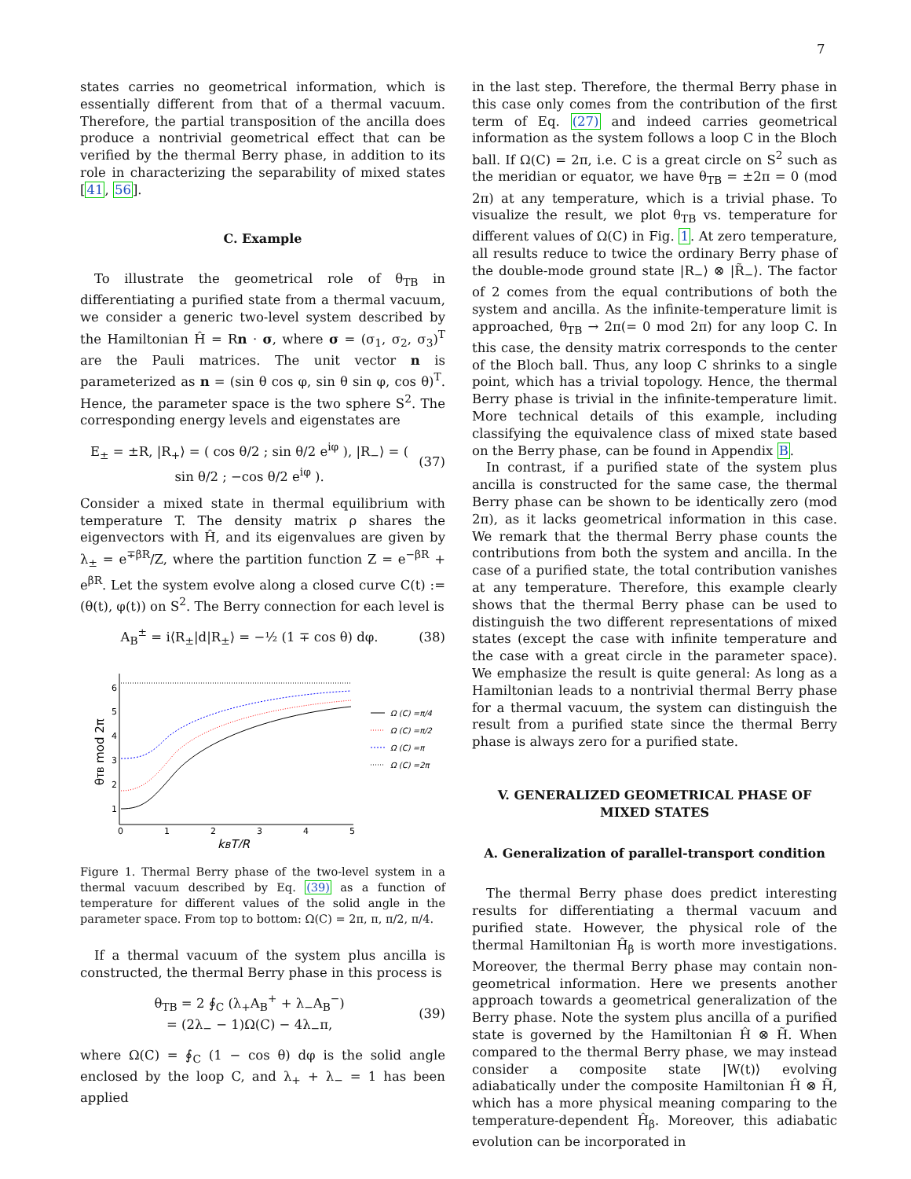7
states carries no geometrical information, which is essentially different from that of a thermal vacuum. Therefore, the partial transposition of the ancilla does produce a nontrivial geometrical effect that can be verified by the thermal Berry phase, in addition to its role in characterizing the separability of mixed states [41, 56].
C. Example
To illustrate the geometrical role of θ<sub>TB</sub> in differentiating a purified state from a thermal vacuum, we consider a generic two-level system described by the Hamiltonian Ĥ = Rn · σ, where σ = (σ<sub>1</sub>, σ<sub>2</sub>, σ<sub>3</sub>)<sup>T</sup> are the Pauli matrices. The unit vector n is parameterized as n = (sin θ cos φ, sin θ sin φ, cos θ)<sup>T</sup>. Hence, the parameter space is the two sphere S<sup>2</sup>. The corresponding energy levels and eigenstates are
E<sub>±</sub> = ±R, |R<sub>+</sub>⟩ = ( cos θ/2 ; sin θ/2 e<sup>iφ</sup> ), |R<sub>−</sub>⟩ = ( sin θ/2 ; −cos θ/2 e<sup>iφ</sup> ). (37)
Consider a mixed state in thermal equilibrium with temperature T. The density matrix ρ shares the eigenvectors with Ĥ, and its eigenvalues are given by λ<sub>±</sub> = e<sup>∓βR</sup>/Z, where the partition function Z = e<sup>−βR</sup> + e<sup>βR</sup>. Let the system evolve along a closed curve C(t) := (θ(t), φ(t)) on S<sup>2</sup>. The Berry connection for each level is
A<sub>B</sub><sup>±</sup> = i⟨R<sub>±</sub>|d|R<sub>±</sub>⟩ = −½ (1 ∓ cos θ) dφ. (38)
6
5
4
3
2
1
0
1
2
3
4
5
kBT/R
θTB mod 2π
Ω (C) =π/4
Ω (C) =π/2
Ω (C) =π
Ω (C) =2π
Figure 1. Thermal Berry phase of the two-level system in a thermal vacuum described by Eq. (39) as a function of temperature for different values of the solid angle in the parameter space. From top to bottom: Ω(C) = 2π, π, π/2, π/4.
If a thermal vacuum of the system plus ancilla is constructed, the thermal Berry phase in this process is
θ<sub>TB</sub> = 2 ∮<sub>C</sub> (λ<sub>+</sub>A<sub>B</sub><sup>+</sup> + λ<sub>−</sub>A<sub>B</sub><sup>−</sup>)
= (2λ<sub>−</sub> − 1)Ω(C) − 4λ<sub>−</sub>π, (39)
where Ω(C) = ∮<sub>C</sub> (1 − cos θ) dφ is the solid angle enclosed by the loop C, and λ<sub>+</sub> + λ<sub>−</sub> = 1 has been applied
in the last step. Therefore, the thermal Berry phase in this case only comes from the contribution of the first term of Eq. (27) and indeed carries geometrical information as the system follows a loop C in the Bloch ball. If Ω(C) = 2π, i.e. C is a great circle on S<sup>2</sup> such as the meridian or equator, we have θ<sub>TB</sub> = ±2π = 0 (mod 2π) at any temperature, which is a trivial phase. To visualize the result, we plot θ<sub>TB</sub> vs. temperature for different values of Ω(C) in Fig. 1. At zero temperature, all results reduce to twice the ordinary Berry phase of the double-mode ground state |R<sub>−</sub>⟩ ⊗ |R̃<sub>−</sub>⟩. The factor of 2 comes from the equal contributions of both the system and ancilla. As the infinite-temperature limit is approached, θ<sub>TB</sub> → 2π(= 0 mod 2π) for any loop C. In this case, the density matrix corresponds to the center of the Bloch ball. Thus, any loop C shrinks to a single point, which has a trivial topology. Hence, the thermal Berry phase is trivial in the infinite-temperature limit. More technical details of this example, including classifying the equivalence class of mixed state based on the Berry phase, can be found in Appendix B.
In contrast, if a purified state of the system plus ancilla is constructed for the same case, the thermal Berry phase can be shown to be identically zero (mod 2π), as it lacks geometrical information in this case. We remark that the thermal Berry phase counts the contributions from both the system and ancilla. In the case of a purified state, the total contribution vanishes at any temperature. Therefore, this example clearly shows that the thermal Berry phase can be used to distinguish the two different representations of mixed states (except the case with infinite temperature and the case with a great circle in the parameter space). We emphasize the result is quite general: As long as a Hamiltonian leads to a nontrivial thermal Berry phase for a thermal vacuum, the system can distinguish the result from a purified state since the thermal Berry phase is always zero for a purified state.
V. GENERALIZED GEOMETRICAL PHASE OF MIXED STATES
A. Generalization of parallel-transport condition
The thermal Berry phase does predict interesting results for differentiating a thermal vacuum and purified state. However, the physical role of the thermal Hamiltonian Ĥ<sub>β</sub> is worth more investigations. Moreover, the thermal Berry phase may contain non-geometrical information. Here we presents another approach towards a geometrical generalization of the Berry phase. Note the system plus ancilla of a purified state is governed by the Hamiltonian Ĥ ⊗ H̃. When compared to the thermal Berry phase, we may instead consider a composite state |W(t)⟩ evolving adiabatically under the composite Hamiltonian Ĥ ⊗ H̃, which has a more physical meaning comparing to the temperature-dependent Ĥ<sub>β</sub>. Moreover, this adiabatic evolution can be incorporated in